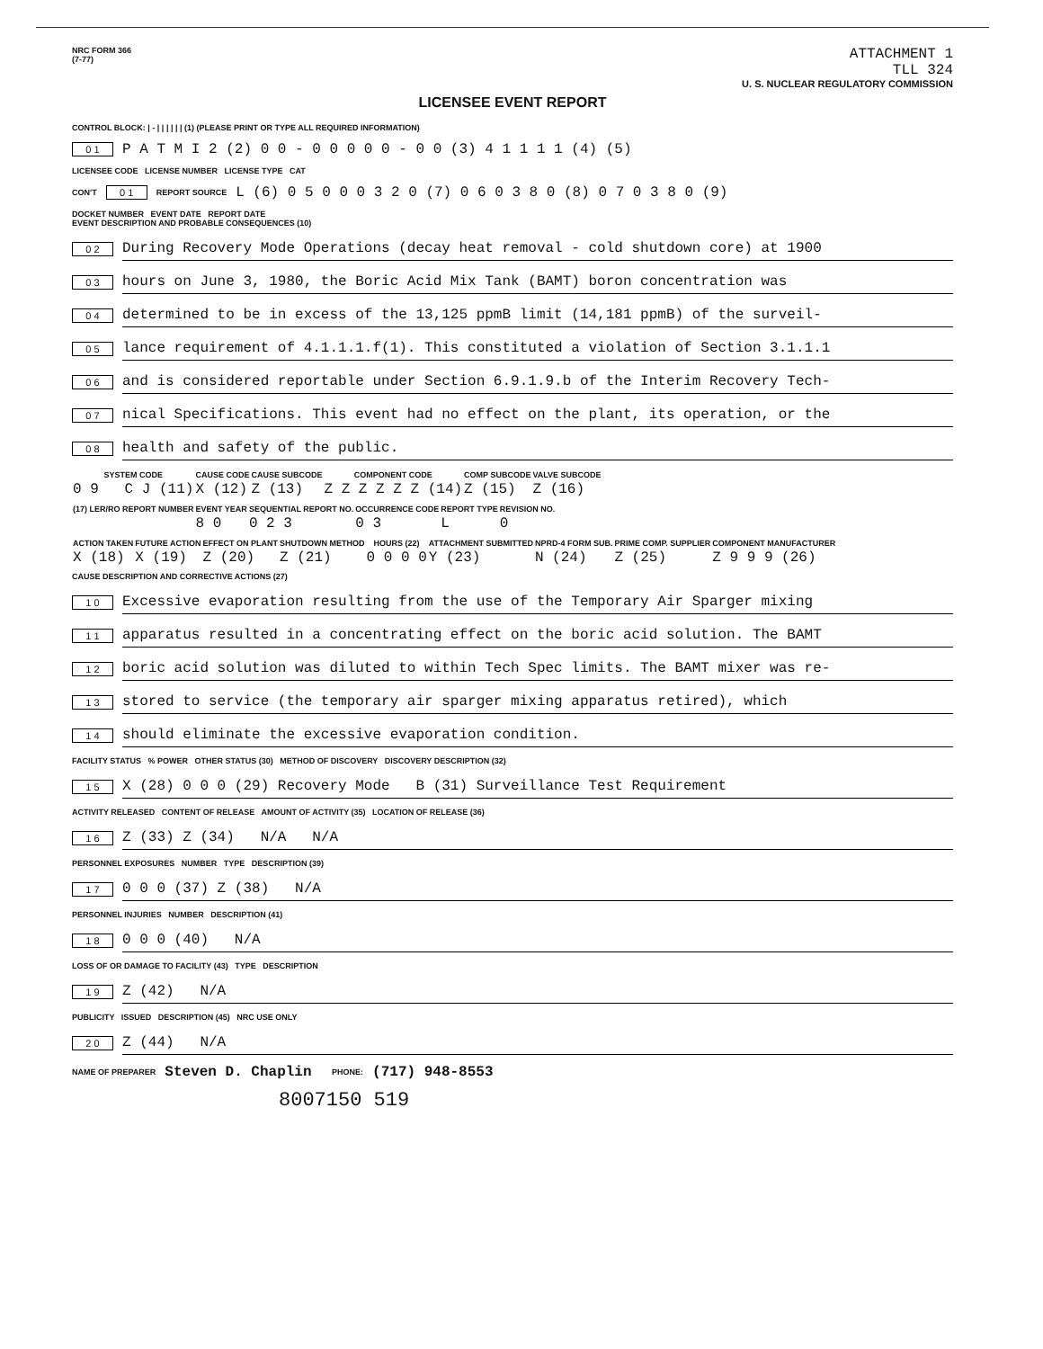NRC FORM 366
(7-77)
ATTACHMENT 1
TLL 324
U. S. NUCLEAR REGULATORY COMMISSION
LICENSEE EVENT REPORT
CONTROL BLOCK: | - | | | | | | (1) (PLEASE PRINT OR TYPE ALL REQUIRED INFORMATION)
0 1 P A T M I 2 (2) 0 0 - 0 0 0 0 0 - 0 0 (3) 4 1 1 1 1 (4) (5)
LICENSEE CODE LICENSE NUMBER LICENSE TYPE CAT
CON'T 0 1 REPORT SOURCE L (6) 0 5 0 0 0 3 2 0 (7) 0 6 0 3 8 0 (8) 0 7 0 3 8 0 (9)
DOCKET NUMBER EVENT DATE REPORT DATE
EVENT DESCRIPTION AND PROBABLE CONSEQUENCES (10)
0 2 During Recovery Mode Operations (decay heat removal - cold shutdown core) at 1900
0 3 hours on June 3, 1980, the Boric Acid Mix Tank (BAMT) boron concentration was
0 4 determined to be in excess of the 13,125 ppmB limit (14,181 ppmB) of the surveil-
0 5 lance requirement of 4.1.1.1.f(1). This constituted a violation of Section 3.1.1.1
0 6 and is considered reportable under Section 6.9.1.9.b of the Interim Recovery Tech-
0 7 nical Specifications. This event had no effect on the plant, its operation, or the
0 8 health and safety of the public.
| SYSTEM CODE | CAUSE CODE | CAUSE SUBCODE | COMPONENT CODE | COMP SUBCODE | VALVE SUBCODE |
| --- | --- | --- | --- | --- | --- |
| 0 9 C J (11) | X (12) | Z (13) | Z Z Z Z Z Z (14) | Z (15) | Z (16) |
| (17) LER/RO REPORT NUMBER | EVENT YEAR | SEQUENTIAL REPORT NO. | OCCURRENCE CODE | REPORT TYPE | REVISION NO. |
| --- | --- | --- | --- | --- | --- |
| | 8 0 | 0 2 3 | 0 3 | L | 0 |
| ACTION TAKEN | FUTURE ACTION | EFFECT ON PLANT | SHUTDOWN METHOD | HOURS (22) | ATTACHMENT SUBMITTED | NPRD-4 FORM SUB. | PRIME COMP. SUPPLIER | COMPONENT MANUFACTURER |
| --- | --- | --- | --- | --- | --- | --- | --- | --- |
| X (18) | X (19) | Z (20) | Z (21) | 0 0 0 0 | Y (23) | N (24) | Z (25) | Z 9 9 9 (26) |
CAUSE DESCRIPTION AND CORRECTIVE ACTIONS (27)
1 0 Excessive evaporation resulting from the use of the Temporary Air Sparger mixing
1 1 apparatus resulted in a concentrating effect on the boric acid solution. The BAMT
1 2 boric acid solution was diluted to within Tech Spec limits. The BAMT mixer was re-
1 3 stored to service (the temporary air sparger mixing apparatus retired), which
1 4 should eliminate the excessive evaporation condition.
FACILITY STATUS % POWER OTHER STATUS (30) METHOD OF DISCOVERY DISCOVERY DESCRIPTION (32)
1 5 X (28) 0 0 0 (29) Recovery Mode B (31) Surveillance Test Requirement
ACTIVITY RELEASED CONTENT OF RELEASE AMOUNT OF ACTIVITY (35) LOCATION OF RELEASE (36)
1 6 Z (33) Z (34) N/A N/A
PERSONNEL EXPOSURES NUMBER TYPE DESCRIPTION (39)
1 7 0 0 0 (37) Z (38) N/A
PERSONNEL INJURIES NUMBER DESCRIPTION (41)
1 8 0 0 0 (40) N/A
LOSS OF OR DAMAGE TO FACILITY (43) TYPE DESCRIPTION
1 9 Z (42) N/A
PUBLICITY ISSUED DESCRIPTION (45) NRC USE ONLY
2 0 Z (44) N/A
NAME OF PREPARER Steven D. Chaplin PHONE: (717) 948-8553
8007150 519